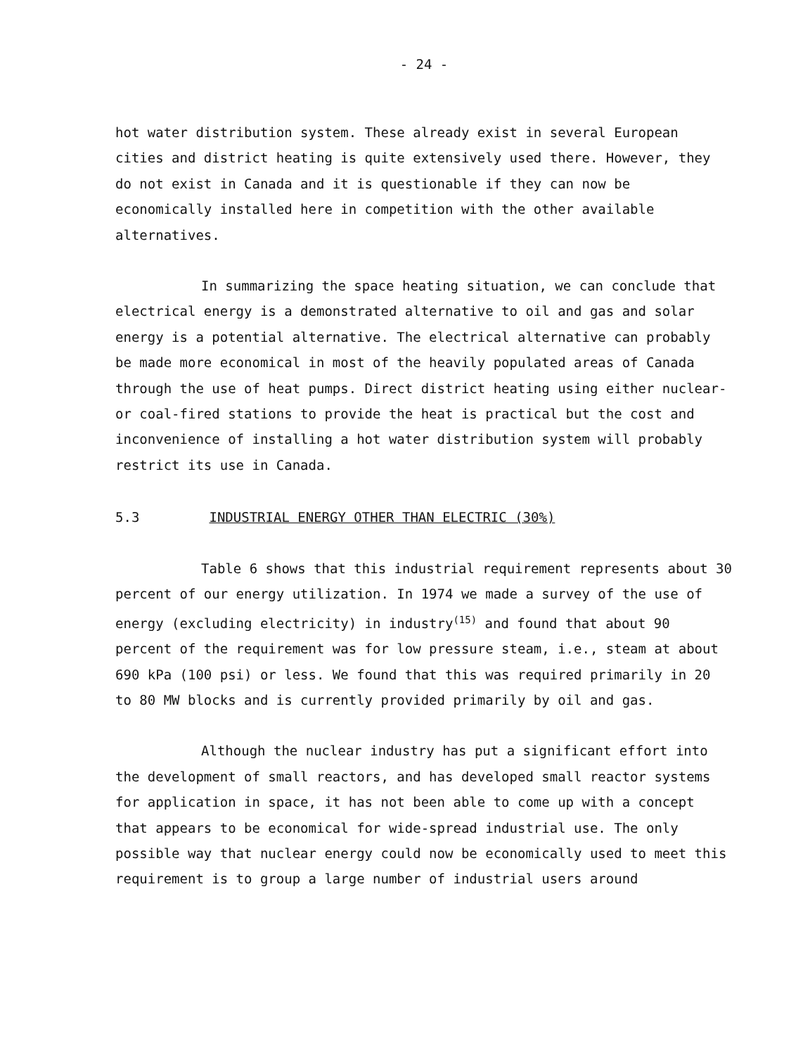- 24 -
hot water distribution system. These already exist in several European cities and district heating is quite extensively used there. However, they do not exist in Canada and it is questionable if they can now be economically installed here in competition with the other available alternatives.
In summarizing the space heating situation, we can conclude that electrical energy is a demonstrated alternative to oil and gas and solar energy is a potential alternative. The electrical alternative can probably be made more economical in most of the heavily populated areas of Canada through the use of heat pumps. Direct district heating using either nuclear- or coal-fired stations to provide the heat is practical but the cost and inconvenience of installing a hot water distribution system will probably restrict its use in Canada.
5.3 INDUSTRIAL ENERGY OTHER THAN ELECTRIC (30%)
Table 6 shows that this industrial requirement represents about 30 percent of our energy utilization. In 1974 we made a survey of the use of energy (excluding electricity) in industry<sup>(15)</sup> and found that about 90 percent of the requirement was for low pressure steam, i.e., steam at about 690 kPa (100 psi) or less. We found that this was required primarily in 20 to 80 MW blocks and is currently provided primarily by oil and gas.
Although the nuclear industry has put a significant effort into the development of small reactors, and has developed small reactor systems for application in space, it has not been able to come up with a concept that appears to be economical for wide-spread industrial use. The only possible way that nuclear energy could now be economically used to meet this requirement is to group a large number of industrial users around